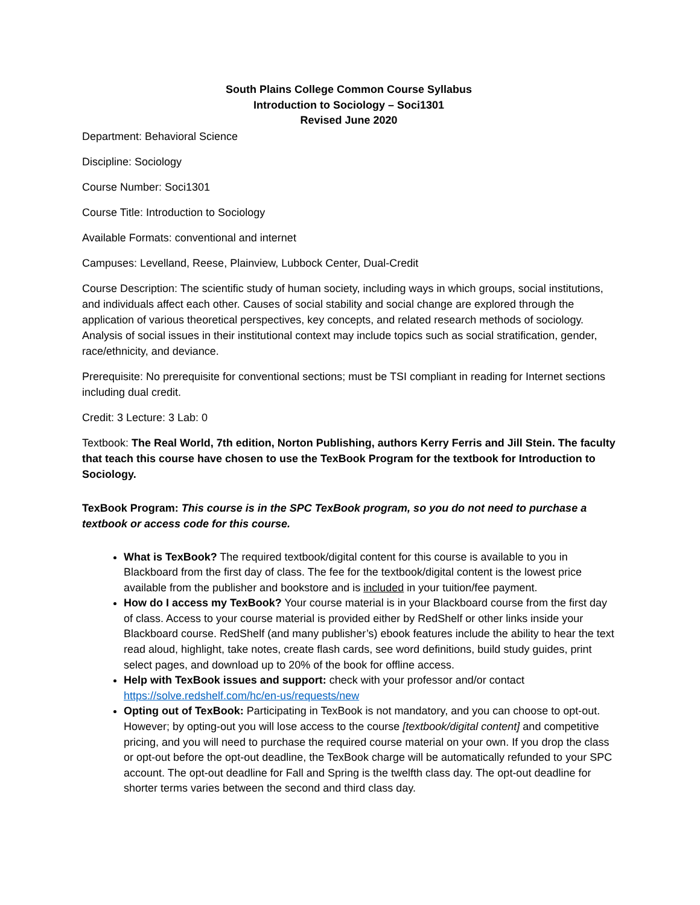South Plains College Common Course Syllabus
Introduction to Sociology – Soci1301
Revised June 2020
Department: Behavioral Science
Discipline: Sociology
Course Number: Soci1301
Course Title: Introduction to Sociology
Available Formats: conventional and internet
Campuses: Levelland, Reese, Plainview, Lubbock Center, Dual-Credit
Course Description: The scientific study of human society, including ways in which groups, social institutions, and individuals affect each other. Causes of social stability and social change are explored through the application of various theoretical perspectives, key concepts, and related research methods of sociology. Analysis of social issues in their institutional context may include topics such as social stratification, gender, race/ethnicity, and deviance.
Prerequisite: No prerequisite for conventional sections; must be TSI compliant in reading for Internet sections including dual credit.
Credit: 3 Lecture: 3 Lab: 0
Textbook: The Real World, 7th edition, Norton Publishing, authors Kerry Ferris and Jill Stein. The faculty that teach this course have chosen to use the TexBook Program for the textbook for Introduction to Sociology.
TexBook Program: This course is in the SPC TexBook program, so you do not need to purchase a textbook or access code for this course.
What is TexBook? The required textbook/digital content for this course is available to you in Blackboard from the first day of class. The fee for the textbook/digital content is the lowest price available from the publisher and bookstore and is included in your tuition/fee payment.
How do I access my TexBook? Your course material is in your Blackboard course from the first day of class. Access to your course material is provided either by RedShelf or other links inside your Blackboard course. RedShelf (and many publisher’s) ebook features include the ability to hear the text read aloud, highlight, take notes, create flash cards, see word definitions, build study guides, print select pages, and download up to 20% of the book for offline access.
Help with TexBook issues and support: check with your professor and/or contact https://solve.redshelf.com/hc/en-us/requests/new
Opting out of TexBook: Participating in TexBook is not mandatory, and you can choose to opt-out. However; by opting-out you will lose access to the course [textbook/digital content] and competitive pricing, and you will need to purchase the required course material on your own. If you drop the class or opt-out before the opt-out deadline, the TexBook charge will be automatically refunded to your SPC account. The opt-out deadline for Fall and Spring is the twelfth class day. The opt-out deadline for shorter terms varies between the second and third class day.